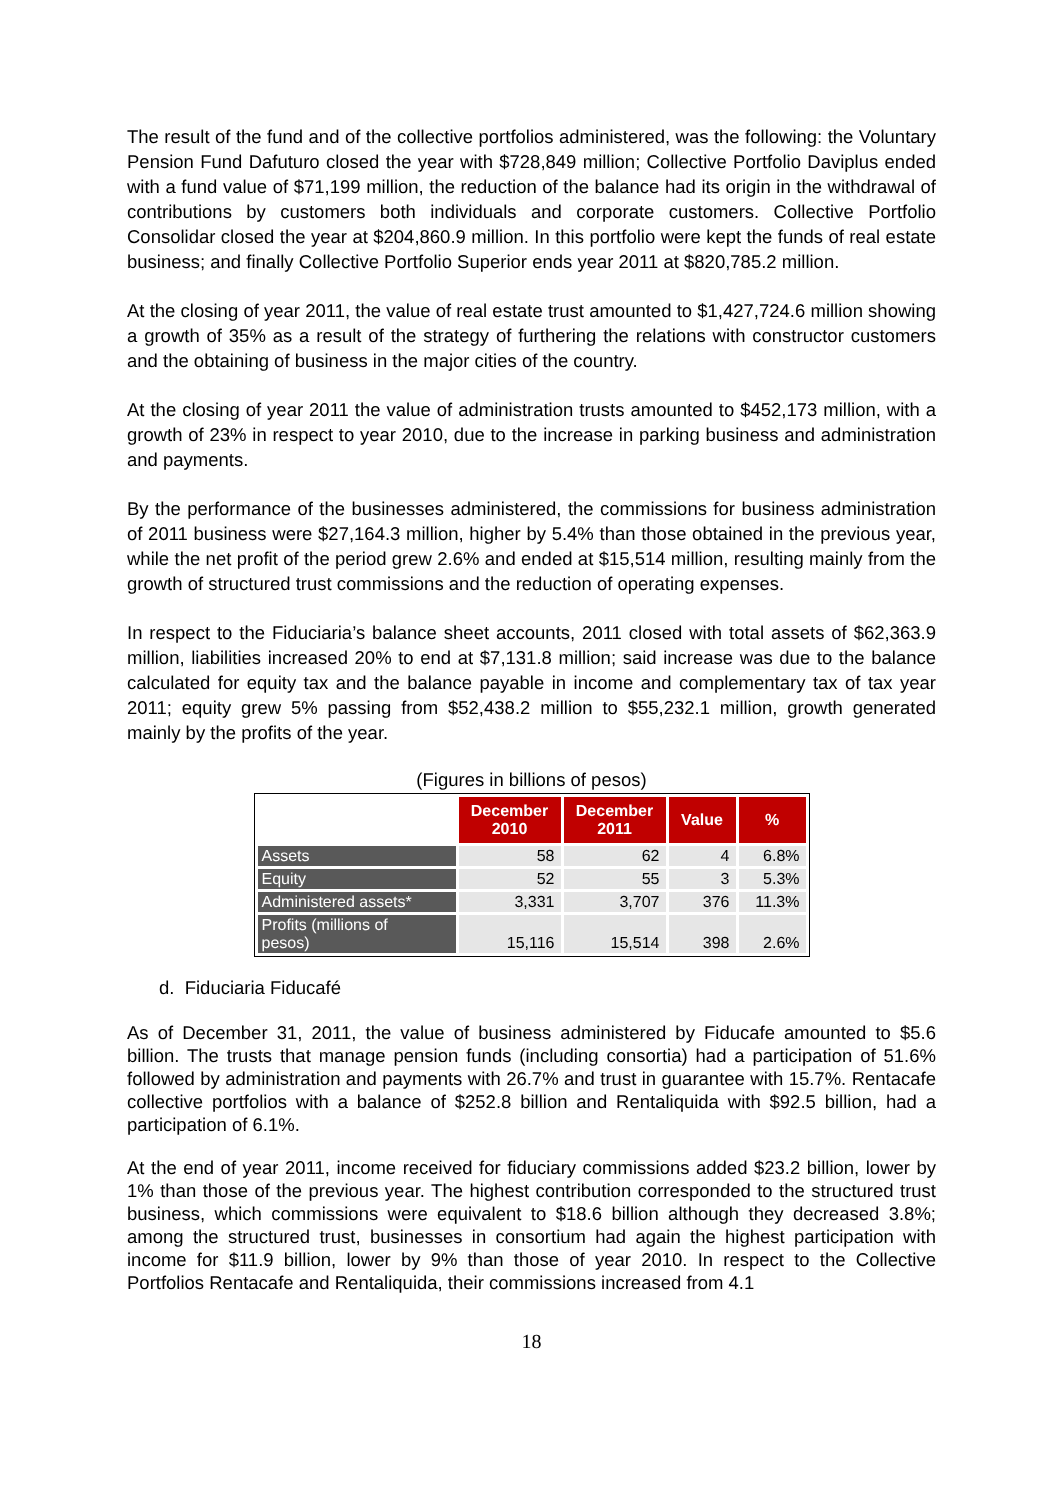The result of the fund and of the collective portfolios administered, was the following: the Voluntary Pension Fund Dafuturo closed the year with $728,849 million; Collective Portfolio Daviplus ended with a fund value of $71,199 million, the reduction of the balance had its origin in the withdrawal of contributions by customers both individuals and corporate customers. Collective Portfolio Consolidar closed the year at $204,860.9 million. In this portfolio were kept the funds of real estate business; and finally Collective Portfolio Superior ends year 2011 at $820,785.2 million.
At the closing of year 2011, the value of real estate trust amounted to $1,427,724.6 million showing a growth of 35% as a result of the strategy of furthering the relations with constructor customers and the obtaining of business in the major cities of the country.
At the closing of year 2011 the value of administration trusts amounted to $452,173 million, with a growth of 23% in respect to year 2010, due to the increase in parking business and administration and payments.
By the performance of the businesses administered, the commissions for business administration of 2011 business were $27,164.3 million, higher by 5.4% than those obtained in the previous year, while the net profit of the period grew 2.6% and ended at $15,514 million, resulting mainly from the growth of structured trust commissions and the reduction of operating expenses.
In respect to the Fiduciaria’s balance sheet accounts, 2011 closed with total assets of $62,363.9 million, liabilities increased 20% to end at $7,131.8 million; said increase was due to the balance calculated for equity tax and the balance payable in income and complementary tax of tax year 2011; equity grew 5% passing from $52,438.2 million to $55,232.1 million, growth generated mainly by the profits of the year.
(Figures in billions of pesos)
| | December 2010 | December 2011 | Value | % |
| --- | --- | --- | --- | --- |
| Assets | 58 | 62 | 4 | 6.8% |
| Equity | 52 | 55 | 3 | 5.3% |
| Administered assets* | 3,331 | 3,707 | 376 | 11.3% |
| Profits (millions of pesos) | 15,116 | 15,514 | 398 | 2.6% |
d. Fiduciaria Fiducafé
As of December 31, 2011, the value of business administered by Fiducafe amounted to $5.6 billion. The trusts that manage pension funds (including consortia) had a participation of 51.6% followed by administration and payments with 26.7% and trust in guarantee with 15.7%. Rentacafe collective portfolios with a balance of $252.8 billion and Rentaliquida with $92.5 billion, had a participation of 6.1%.
At the end of year 2011, income received for fiduciary commissions added $23.2 billion, lower by 1% than those of the previous year. The highest contribution corresponded to the structured trust business, which commissions were equivalent to $18.6 billion although they decreased 3.8%; among the structured trust, businesses in consortium had again the highest participation with income for $11.9 billion, lower by 9% than those of year 2010. In respect to the Collective Portfolios Rentacafe and Rentaliquida, their commissions increased from 4.1
18